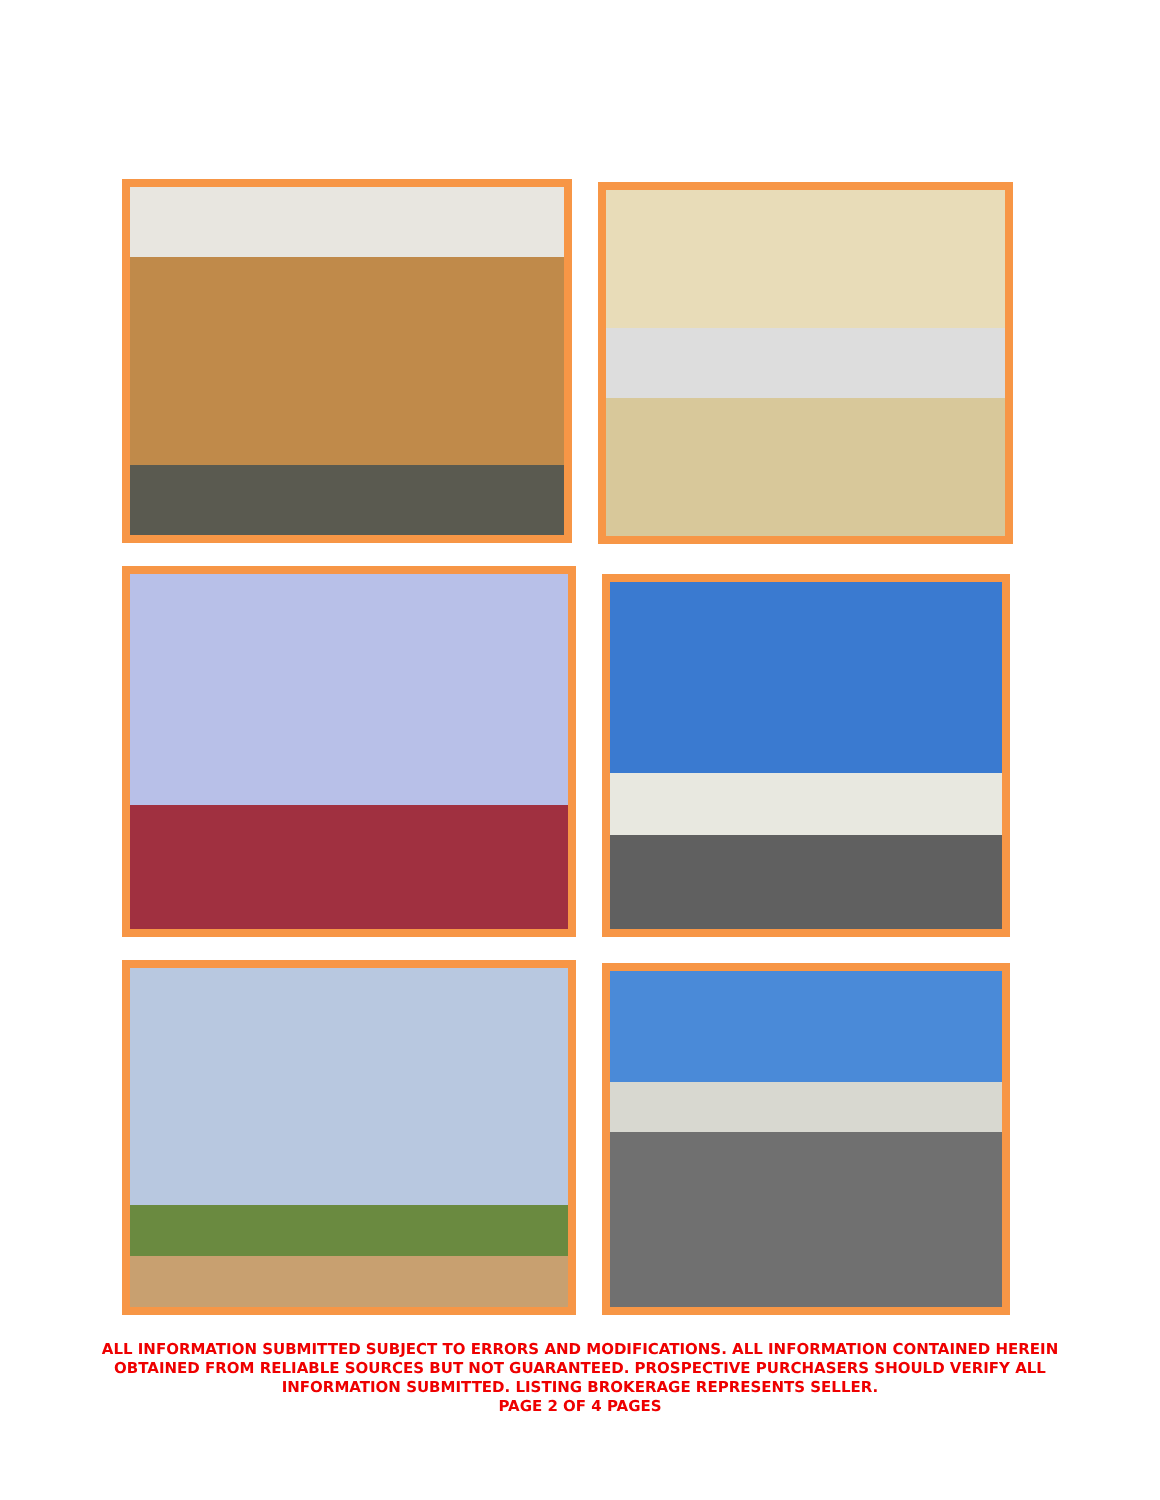ALL INFORMATION SUBMITTED SUBJECT TO ERRORS AND MODIFICATIONS. ALL INFORMATION CONTAINED HEREIN OBTAINED FROM RELIABLE SOURCES BUT NOT GUARANTEED. PROSPECTIVE PURCHASERS SHOULD VERIFY ALL INFORMATION SUBMITTED. LISTING BROKERAGE REPRESENTS SELLER.
PAGE 2 OF 4 PAGES